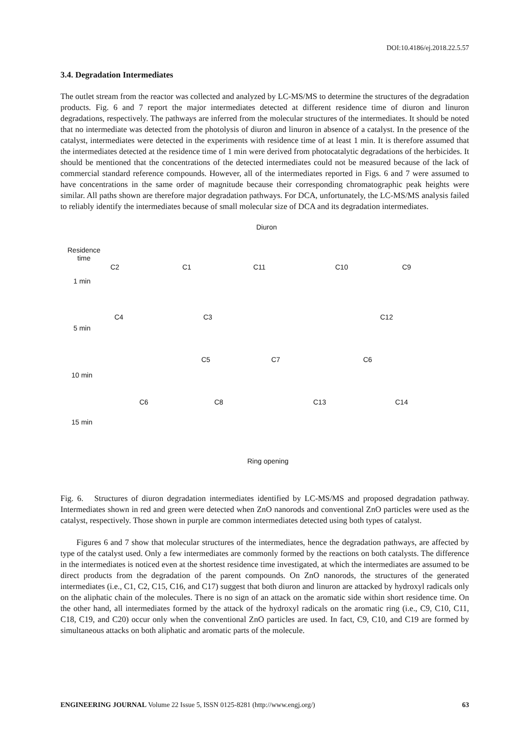DOI:10.4186/ej.2018.22.5.57
3.4. Degradation Intermediates
The outlet stream from the reactor was collected and analyzed by LC-MS/MS to determine the structures of the degradation products. Fig. 6 and 7 report the major intermediates detected at different residence time of diuron and linuron degradations, respectively. The pathways are inferred from the molecular structures of the intermediates. It should be noted that no intermediate was detected from the photolysis of diuron and linuron in absence of a catalyst. In the presence of the catalyst, intermediates were detected in the experiments with residence time of at least 1 min. It is therefore assumed that the intermediates detected at the residence time of 1 min were derived from photocatalytic degradations of the herbicides. It should be mentioned that the concentrations of the detected intermediates could not be measured because of the lack of commercial standard reference compounds. However, all of the intermediates reported in Figs. 6 and 7 were assumed to have concentrations in the same order of magnitude because their corresponding chromatographic peak heights were similar. All paths shown are therefore major degradation pathways. For DCA, unfortunately, the LC-MS/MS analysis failed to reliably identify the intermediates because of small molecular size of DCA and its degradation intermediates.
Diuron
Residence
time
1 min
5 min
10 min
15 min
C2 C1 C11 C10 C9
C4 C3 C12
C5 C7 C6
C6 C8 C13 C14
Ring opening
Fig. 6. Structures of diuron degradation intermediates identified by LC-MS/MS and proposed degradation pathway. Intermediates shown in red and green were detected when ZnO nanorods and conventional ZnO particles were used as the catalyst, respectively. Those shown in purple are common intermediates detected using both types of catalyst.
Figures 6 and 7 show that molecular structures of the intermediates, hence the degradation pathways, are affected by type of the catalyst used. Only a few intermediates are commonly formed by the reactions on both catalysts. The difference in the intermediates is noticed even at the shortest residence time investigated, at which the intermediates are assumed to be direct products from the degradation of the parent compounds. On ZnO nanorods, the structures of the generated intermediates (i.e., C1, C2, C15, C16, and C17) suggest that both diuron and linuron are attacked by hydroxyl radicals only on the aliphatic chain of the molecules. There is no sign of an attack on the aromatic side within short residence time. On the other hand, all intermediates formed by the attack of the hydroxyl radicals on the aromatic ring (i.e., C9, C10, C11, C18, C19, and C20) occur only when the conventional ZnO particles are used. In fact, C9, C10, and C19 are formed by simultaneous attacks on both aliphatic and aromatic parts of the molecule.
ENGINEERING JOURNAL Volume 22 Issue 5, ISSN 0125-8281 (http://www.engj.org/) 63